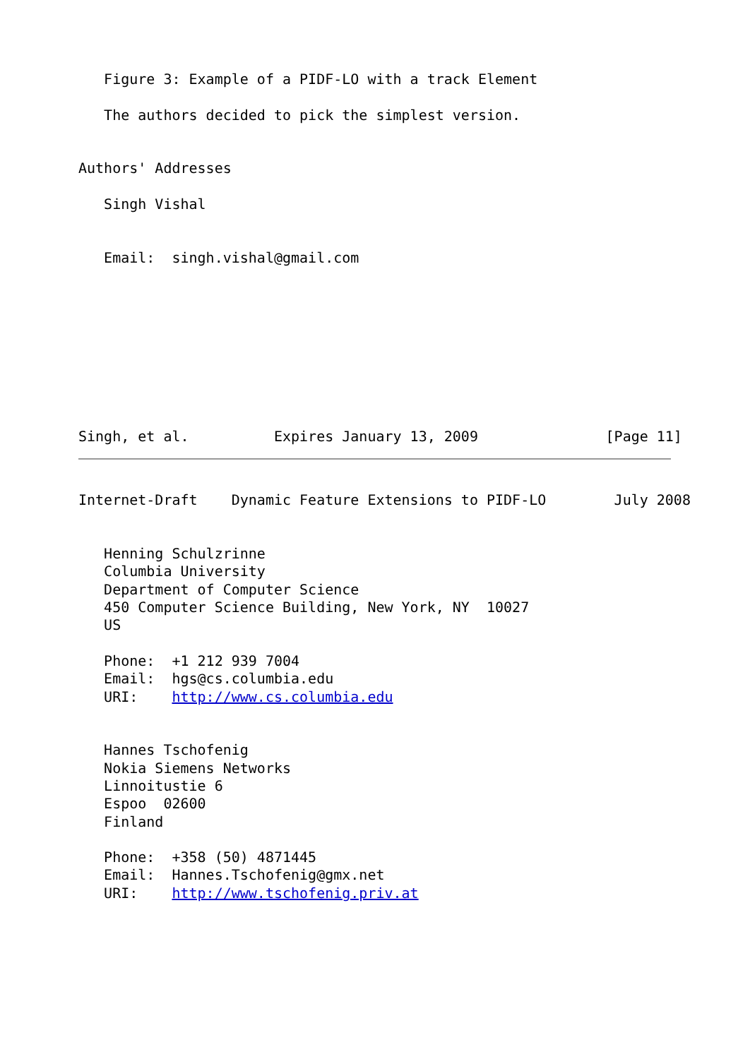Figure 3: Example of a PIDF-LO with a track Element

   The authors decided to pick the simplest version.


Authors' Addresses

   Singh Vishal


   Email:  singh.vishal@gmail.com









Singh, et al.          Expires January 13, 2009               [Page 11]
Internet-Draft    Dynamic Feature Extensions to PIDF-LO        July 2008


   Henning Schulzrinne
   Columbia University
   Department of Computer Science
   450 Computer Science Building, New York, NY  10027
   US

   Phone:  +1 212 939 7004
   Email:  hgs@cs.columbia.edu
   URI:    http://www.cs.columbia.edu


   Hannes Tschofenig
   Nokia Siemens Networks
   Linnoitustie 6
   Espoo  02600
   Finland

   Phone:  +358 (50) 4871445
   Email:  Hannes.Tschofenig@gmx.net
   URI:    http://www.tschofenig.priv.at